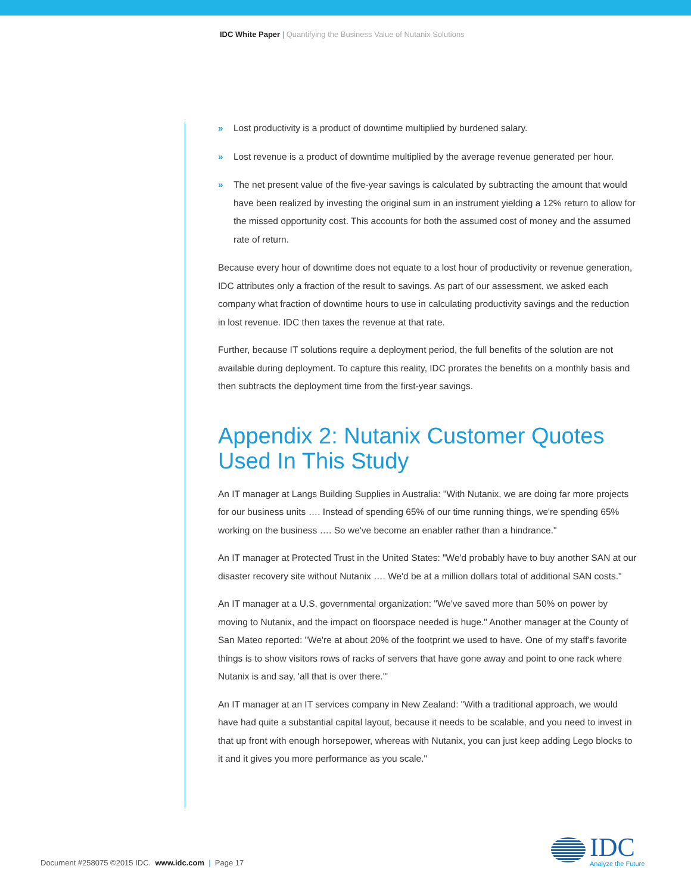IDC White Paper | Quantifying the Business Value of Nutanix Solutions
» Lost productivity is a product of downtime multiplied by burdened salary.
» Lost revenue is a product of downtime multiplied by the average revenue generated per hour.
» The net present value of the five-year savings is calculated by subtracting the amount that would have been realized by investing the original sum in an instrument yielding a 12% return to allow for the missed opportunity cost. This accounts for both the assumed cost of money and the assumed rate of return.
Because every hour of downtime does not equate to a lost hour of productivity or revenue generation, IDC attributes only a fraction of the result to savings. As part of our assessment, we asked each company what fraction of downtime hours to use in calculating productivity savings and the reduction in lost revenue. IDC then taxes the revenue at that rate.
Further, because IT solutions require a deployment period, the full benefits of the solution are not available during deployment. To capture this reality, IDC prorates the benefits on a monthly basis and then subtracts the deployment time from the first-year savings.
Appendix 2: Nutanix Customer Quotes Used In This Study
An IT manager at Langs Building Supplies in Australia: "With Nutanix, we are doing far more projects for our business units …. Instead of spending 65% of our time running things, we're spending 65% working on the business …. So we've become an enabler rather than a hindrance."
An IT manager at Protected Trust in the United States: "We'd probably have to buy another SAN at our disaster recovery site without Nutanix …. We'd be at a million dollars total of additional SAN costs."
An IT manager at a U.S. governmental organization: "We've saved more than 50% on power by moving to Nutanix, and the impact on floorspace needed is huge." Another manager at the County of San Mateo reported: "We're at about 20% of the footprint we used to have. One of my staff's favorite things is to show visitors rows of racks of servers that have gone away and point to one rack where Nutanix is and say, 'all that is over there.'"
An IT manager at an IT services company in New Zealand: "With a traditional approach, we would have had quite a substantial capital layout, because it needs to be scalable, and you need to invest in that up front with enough horsepower, whereas with Nutanix, you can just keep adding Lego blocks to it and it gives you more performance as you scale."
Document #258075 ©2015 IDC. www.idc.com | Page 17
IDC
Analyze the Future